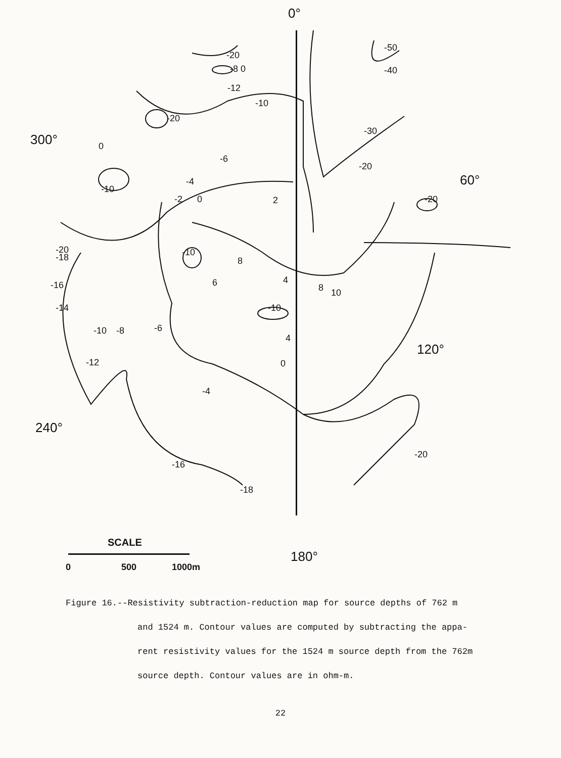0°
300°
60°
120°
240°
180°
-20
-8 0
-12
-10
-20
0
-6
-10
-4
-2
0
2
-50
-40
-30
-20
-20
-10
8
6
4
8
10
-10
4
0
-20
-18
-16
-14
-10
-8
-6
-12
-4
-16
-18
-20
SCALE
0
500
1000m
Figure 16.--Resistivity subtraction-reduction map for source depths of 762 m
and 1524 m. Contour values are computed by subtracting the appa-
rent resistivity values for the 1524 m source depth from the 762m
source depth. Contour values are in ohm-m.
22